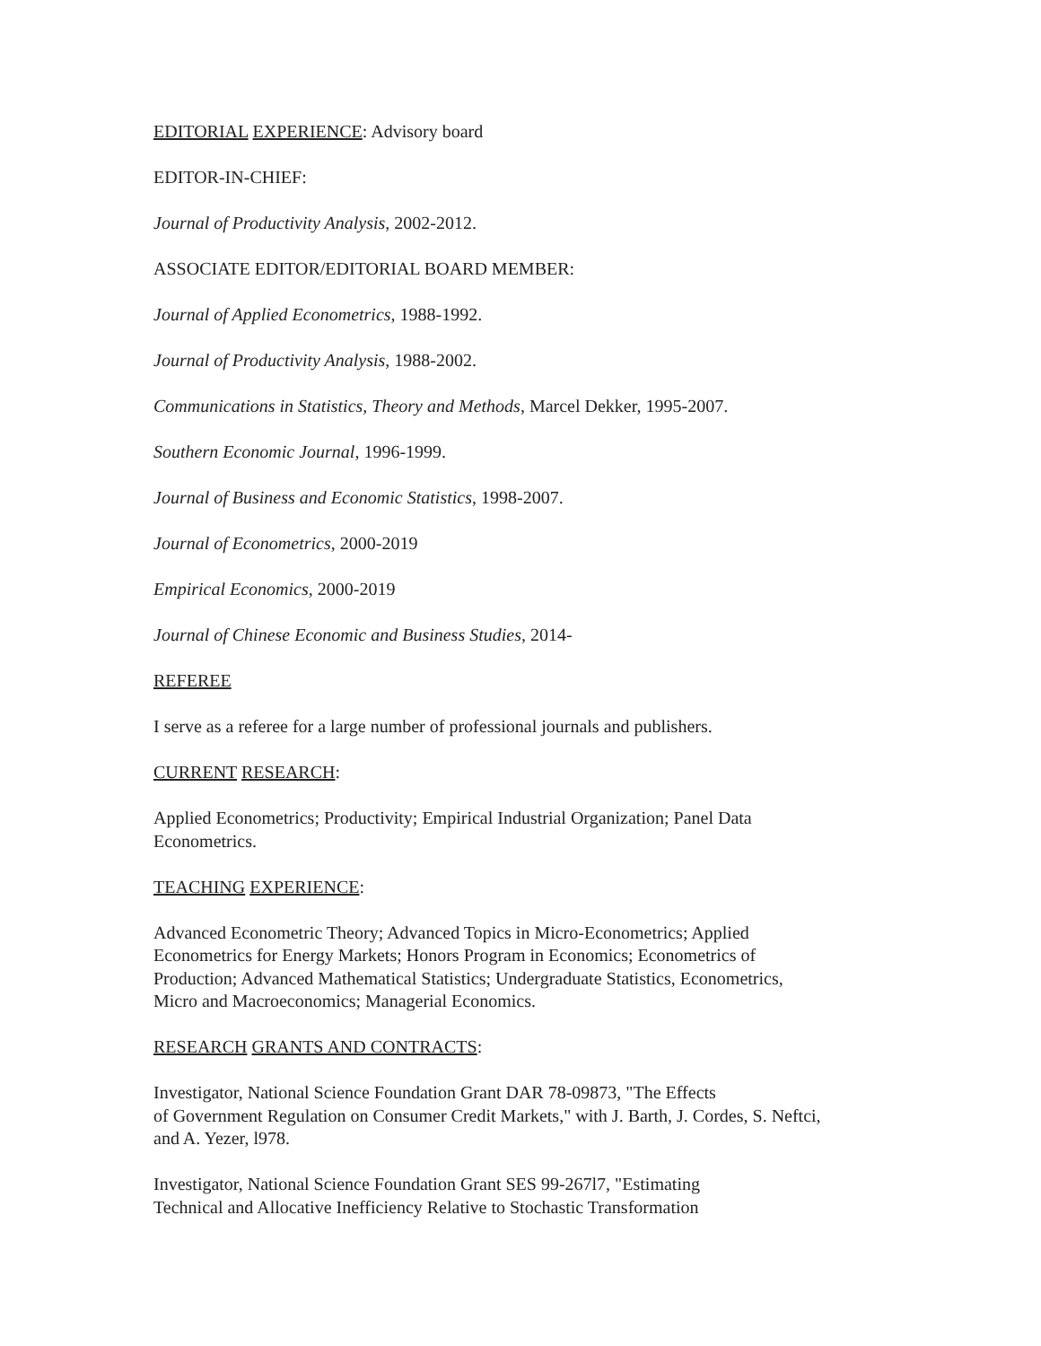EDITORIAL EXPERIENCE: Advisory board
EDITOR-IN-CHIEF:
Journal of Productivity Analysis, 2002-2012.
ASSOCIATE EDITOR/EDITORIAL BOARD MEMBER:
Journal of Applied Econometrics, 1988-1992.
Journal of Productivity Analysis, 1988-2002.
Communications in Statistics, Theory and Methods, Marcel Dekker, 1995-2007.
Southern Economic Journal, 1996-1999.
Journal of Business and Economic Statistics, 1998-2007.
Journal of Econometrics, 2000-2019
Empirical Economics, 2000-2019
Journal of Chinese Economic and Business Studies, 2014-
REFEREE
I serve as a referee for a large number of professional journals and publishers.
CURRENT RESEARCH:
Applied Econometrics; Productivity; Empirical Industrial Organization; Panel Data
Econometrics.
TEACHING EXPERIENCE:
Advanced Econometric Theory; Advanced Topics in Micro-Econometrics; Applied
Econometrics for Energy Markets; Honors Program in Economics; Econometrics of
Production; Advanced Mathematical Statistics; Undergraduate Statistics, Econometrics,
Micro and Macroeconomics; Managerial Economics.
RESEARCH GRANTS AND CONTRACTS:
Investigator, National Science Foundation Grant DAR 78-09873, "The Effects
of Government Regulation on Consumer Credit Markets," with J. Barth, J. Cordes, S. Neftci,
and A. Yezer, l978.
Investigator, National Science Foundation Grant SES 99-267l7, "Estimating
Technical and Allocative Inefficiency Relative to Stochastic Transformation